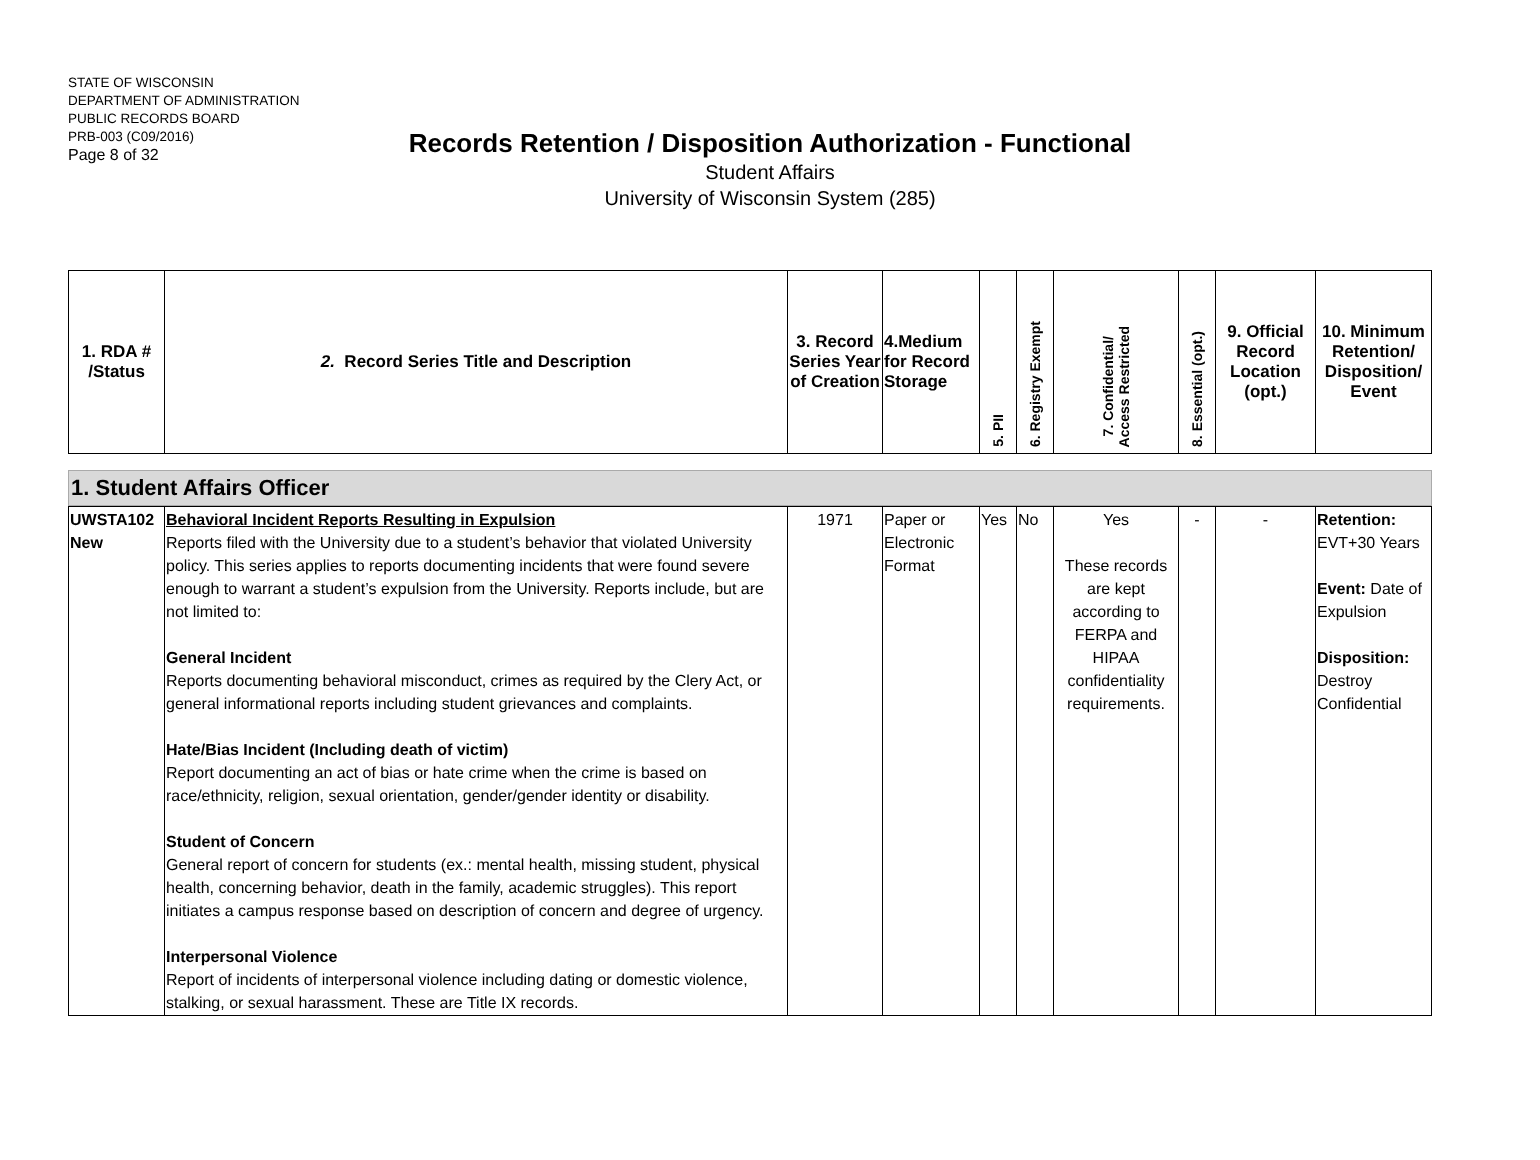STATE OF WISCONSIN
DEPARTMENT OF ADMINISTRATION
PUBLIC RECORDS BOARD
PRB-003 (C09/2016)
Page 8 of 32
Records Retention / Disposition Authorization - Functional
Student Affairs
University of Wisconsin System (285)
| 1. RDA # /Status | 2. Record Series Title and Description | 3. Record Series Year of Creation | 4.Medium for Record Storage | 5. PII | 6. Registry Exempt | 7. Confidential/ Access Restricted | 8. Essential (opt.) | 9. Official Record Location (opt.) | 10. Minimum Retention/ Disposition/ Event |
| 1. Student Affairs Officer |
| UWSTA102 New | Behavioral Incident Reports Resulting in Expulsion Reports filed with the University due to a student’s behavior that violated University policy. This series applies to reports documenting incidents that were found severe enough to warrant a student’s expulsion from the University. Reports include, but are not limited to: General Incident Reports documenting behavioral misconduct, crimes as required by the Clery Act, or general informational reports including student grievances and complaints. Hate/Bias Incident (Including death of victim) Report documenting an act of bias or hate crime when the crime is based on race/ethnicity, religion, sexual orientation, gender/gender identity or disability. Student of Concern General report of concern for students (ex.: mental health, missing student, physical health, concerning behavior, death in the family, academic struggles). This report initiates a campus response based on description of concern and degree of urgency. Interpersonal Violence Report of incidents of interpersonal violence including dating or domestic violence, stalking, or sexual harassment. These are Title IX records. | 1971 | Paper or Electronic Format | Yes | No | Yes These records are kept according to FERPA and HIPAA confidentiality requirements. | - | - | Retention: EVT+30 Years Event: Date of Expulsion Disposition: Destroy Confidential |